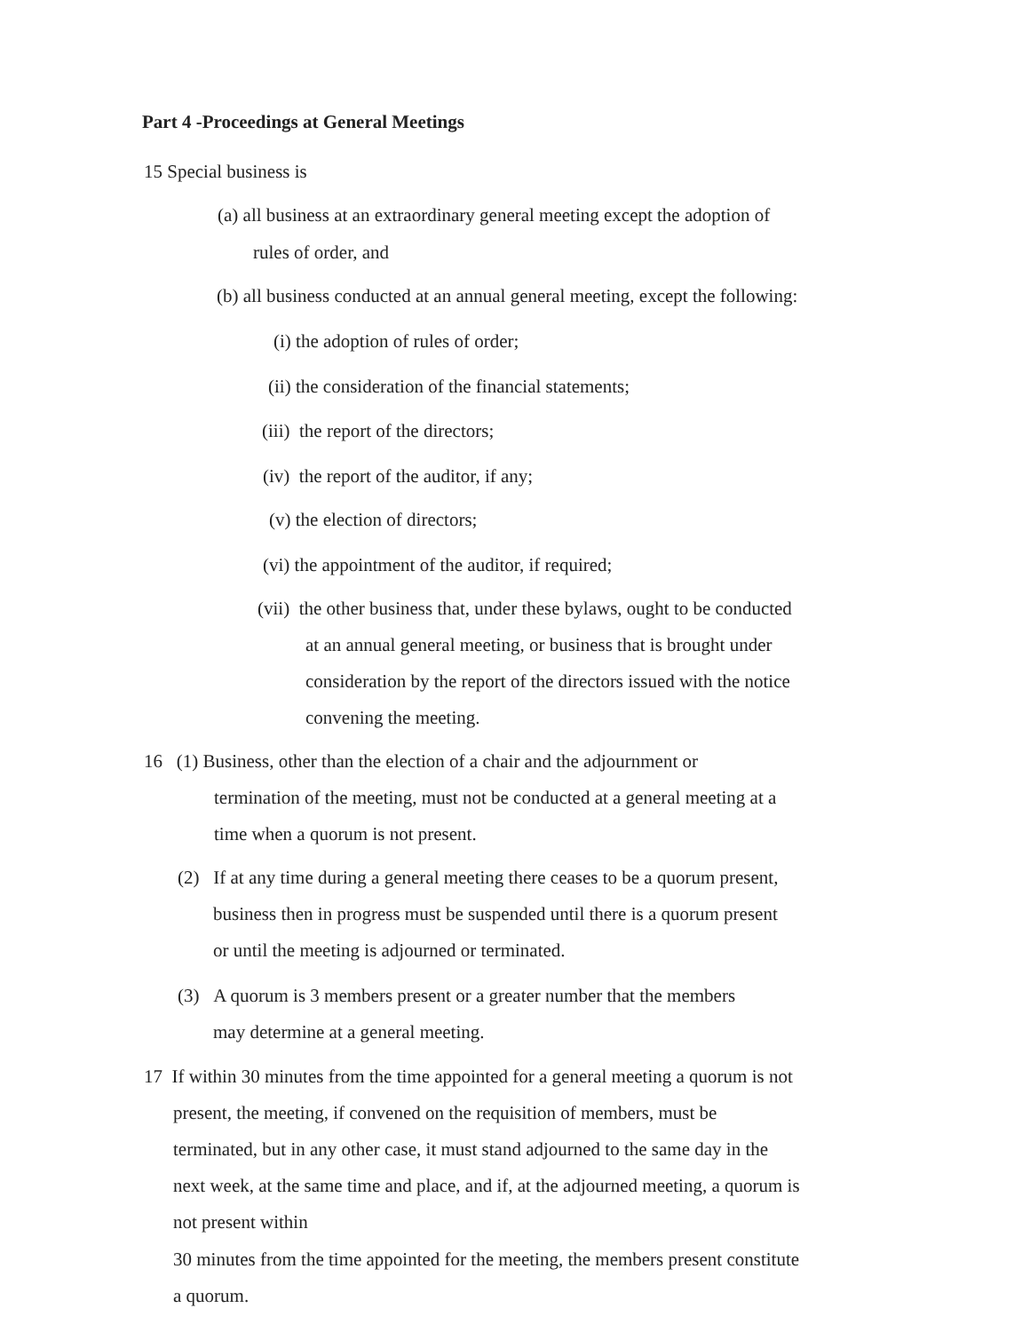Part 4 -Proceedings at General Meetings
15 Special business is
(a) all business at an extraordinary general meeting except the adoption of
rules of order, and
(b) all business conducted at an annual general meeting, except the following:
(i) the adoption of rules of order;
(ii) the consideration of the financial statements;
(iii) the report of the directors;
(iv) the report of the auditor, if any;
(v) the election of directors;
(vi) the appointment of the auditor, if required;
(vii) the other business that, under these bylaws, ought to be conducted
at an annual general meeting, or business that is brought under
consideration by the report of the directors issued with the notice
convening the meeting.
16 (1) Business, other than the election of a chair and the adjournment or
termination of the meeting, must not be conducted at a general meeting at a
time when a quorum is not present.
(2) If at any time during a general meeting there ceases to be a quorum present,
business then in progress must be suspended until there is a quorum present
or until the meeting is adjourned or terminated.
(3) A quorum is 3 members present or a greater number that the members
may determine at a general meeting.
17 If within 30 minutes from the time appointed for a general meeting a quorum is not
present, the meeting, if convened on the requisition of members, must be
terminated, but in any other case, it must stand adjourned to the same day in the
next week, at the same time and place, and if, at the adjourned meeting, a quorum is
not present within
30 minutes from the time appointed for the meeting, the members present constitute
a quorum.